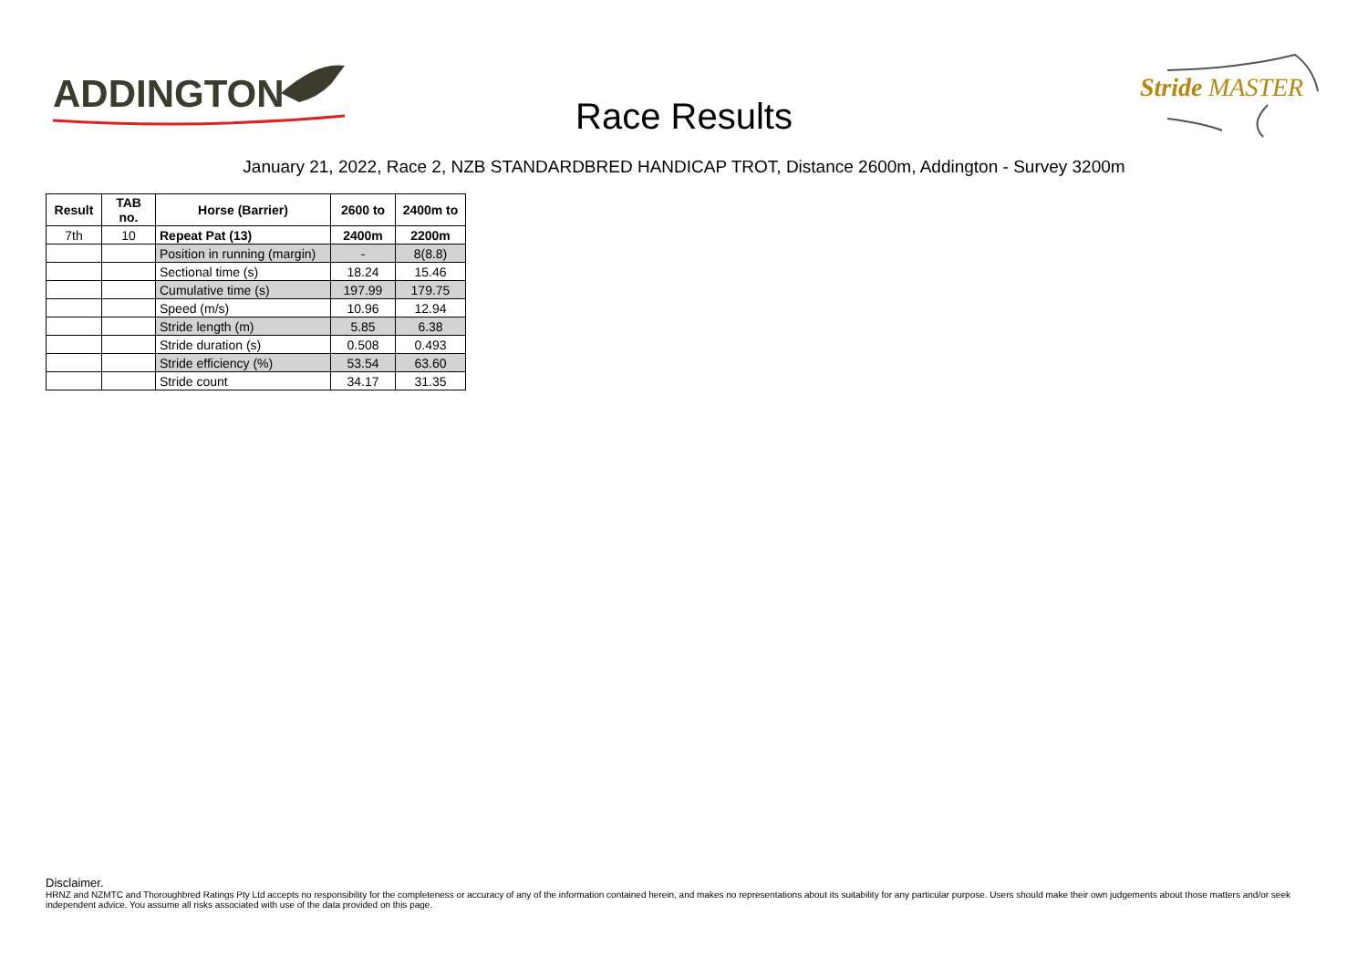ADDINGTON
Stride
MASTER
Race Results
January 21, 2022, Race 2, NZB STANDARDBRED HANDICAP TROT, Distance 2600m, Addington - Survey 3200m
| Result | TAB no. | Horse (Barrier) | 2600 to | 2400m to |
| --- | --- | --- | --- | --- |
| 7th | 10 | Repeat Pat (13) | 2400m | 2200m |
| | | Position in running (margin) | - | 8(8.8) |
| | | Sectional time (s) | 18.24 | 15.46 |
| | | Cumulative time (s) | 197.99 | 179.75 |
| | | Speed (m/s) | 10.96 | 12.94 |
| | | Stride length (m) | 5.85 | 6.38 |
| | | Stride duration (s) | 0.508 | 0.493 |
| | | Stride efficiency (%) | 53.54 | 63.60 |
| | | Stride count | 34.17 | 31.35 |
Disclaimer.
HRNZ and NZMTC and Thoroughbred Ratings Pty Ltd accepts no responsibility for the completeness or accuracy of any of the information contained herein, and makes no representations about its suitability for any particular purpose. Users should make their own judgements about those matters and/or seek independent advice. You assume all risks associated with use of the data provided on this page.